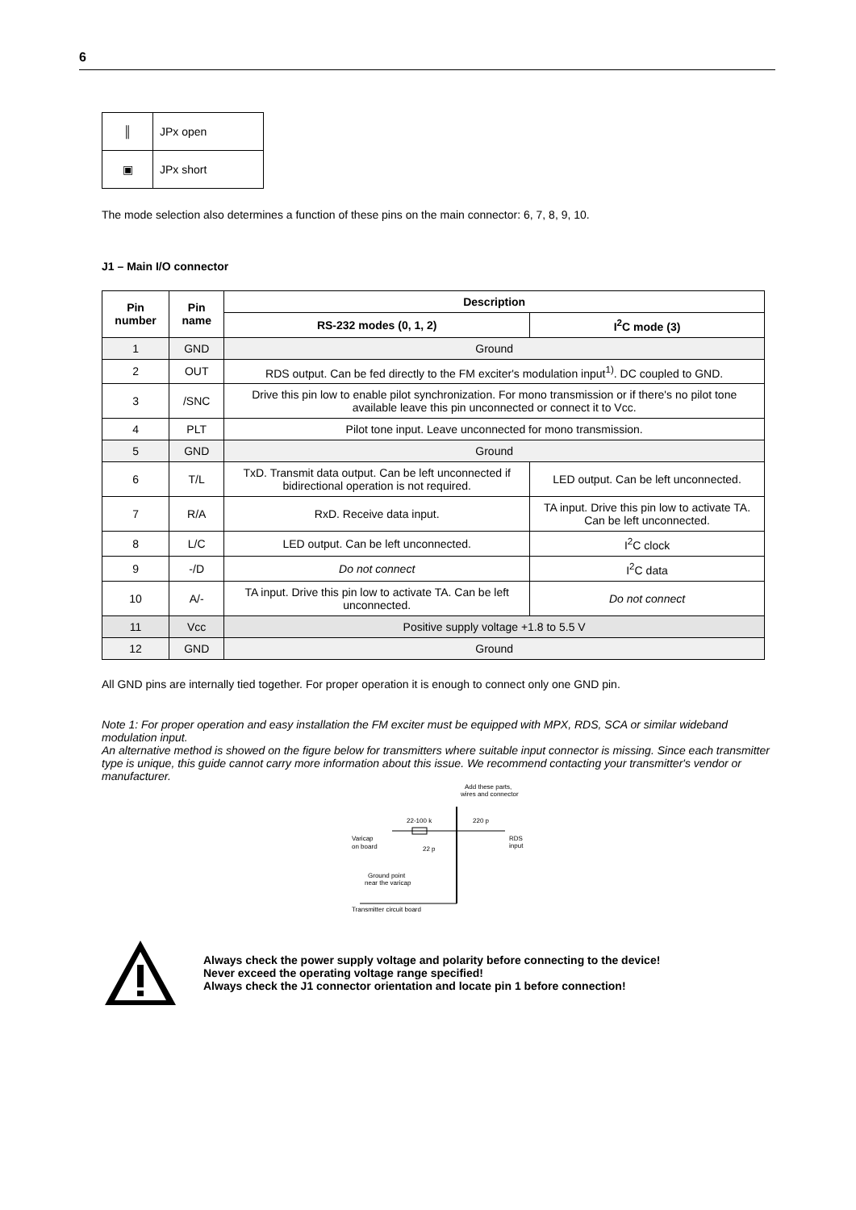6
| ║ | JPx open |
| ▣ | JPx short |
The mode selection also determines a function of these pins on the main connector: 6, 7, 8, 9, 10.
J1 – Main I/O connector
| Pin number | Pin name | Description | |
| --- | --- | --- | --- |
| | | RS-232 modes (0, 1, 2) | I<sup>2</sup>C mode (3) |
| 1 | GND | Ground | |
| 2 | OUT | RDS output. Can be fed directly to the FM exciter's modulation input<sup>1)</sup>. DC coupled to GND. | |
| 3 | /SNC | Drive this pin low to enable pilot synchronization. For mono transmission or if there's no pilot tone available leave this pin unconnected or connect it to Vcc. | |
| 4 | PLT | Pilot tone input. Leave unconnected for mono transmission. | |
| 5 | GND | Ground | |
| 6 | T/L | TxD. Transmit data output. Can be left unconnected if bidirectional operation is not required. | LED output. Can be left unconnected. |
| 7 | R/A | RxD. Receive data input. | TA input. Drive this pin low to activate TA. Can be left unconnected. |
| 8 | L/C | LED output. Can be left unconnected. | I<sup>2</sup>C clock |
| 9 | -/D | Do not connect | I<sup>2</sup>C data |
| 10 | A/- | TA input. Drive this pin low to activate TA. Can be left unconnected. | Do not connect |
| 11 | Vcc | Positive supply voltage +1.8 to 5.5 V | |
| 12 | GND | Ground | |
All GND pins are internally tied together. For proper operation it is enough to connect only one GND pin.
Note 1: For proper operation and easy installation the FM exciter must be equipped with MPX, RDS, SCA or similar wideband modulation input.
An alternative method is showed on the figure below for transmitters where suitable input connector is missing. Since each transmitter type is unique, this guide cannot carry more information about this issue. We recommend contacting your transmitter's vendor or manufacturer.
Add these parts,
wires and connector
22-100 k
220 p
Varicap
on board
22 p
RDS
input
Ground point
near the varicap
Transmitter circuit board
Always check the power supply voltage and polarity before connecting to the device!
Never exceed the operating voltage range specified!
Always check the J1 connector orientation and locate pin 1 before connection!